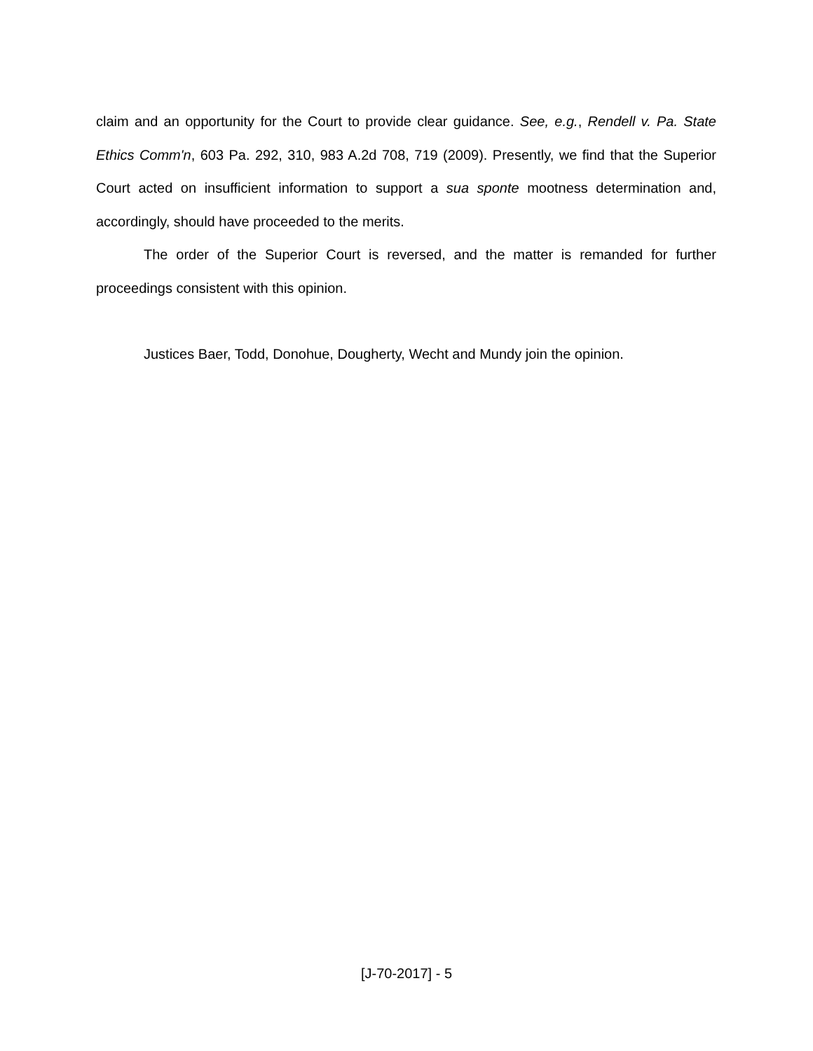claim and an opportunity for the Court to provide clear guidance. See, e.g., Rendell v. Pa. State Ethics Comm'n, 603 Pa. 292, 310, 983 A.2d 708, 719 (2009). Presently, we find that the Superior Court acted on insufficient information to support a sua sponte mootness determination and, accordingly, should have proceeded to the merits.
The order of the Superior Court is reversed, and the matter is remanded for further proceedings consistent with this opinion.
Justices Baer, Todd, Donohue, Dougherty, Wecht and Mundy join the opinion.
[J-70-2017] - 5